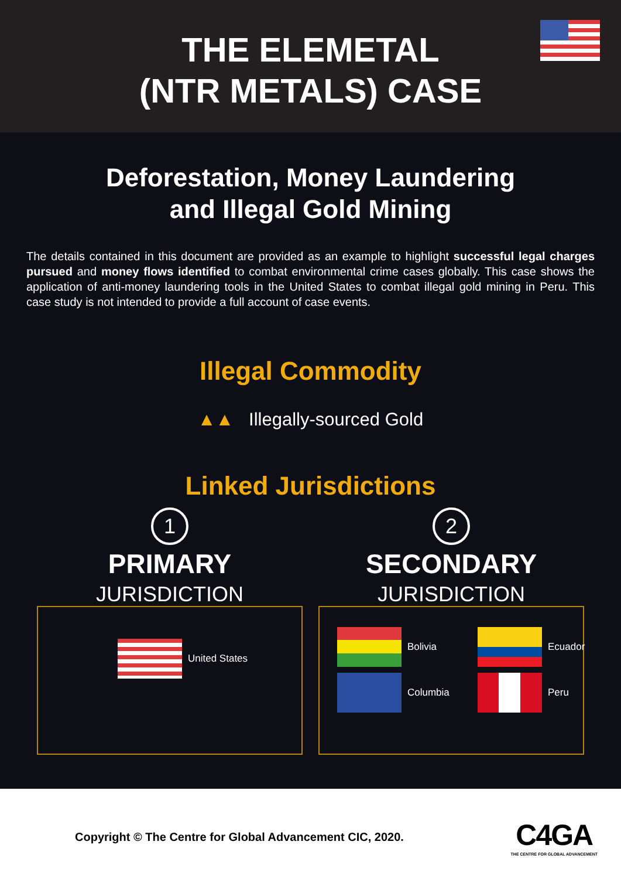THE ELEMETAL
(NTR METALS) CASE
Deforestation, Money Laundering
and Illegal Gold Mining
The details contained in this document are provided as an example to highlight successful legal charges pursued and money flows identified to combat environmental crime cases globally. This case shows the application of anti-money laundering tools in the United States to combat illegal gold mining in Peru. This case study is not intended to provide a full account of case events.
Illegal Commodity
▲▲ Illegally-sourced Gold
Linked Jurisdictions
1
PRIMARY
JURISDICTION
United States
2
SECONDARY
JURISDICTION
Bolivia
Ecuador
Columbia
Peru
Copyright © The Centre for Global Advancement CIC, 2020.
C4GA
THE CENTRE FOR GLOBAL ADVANCEMENT